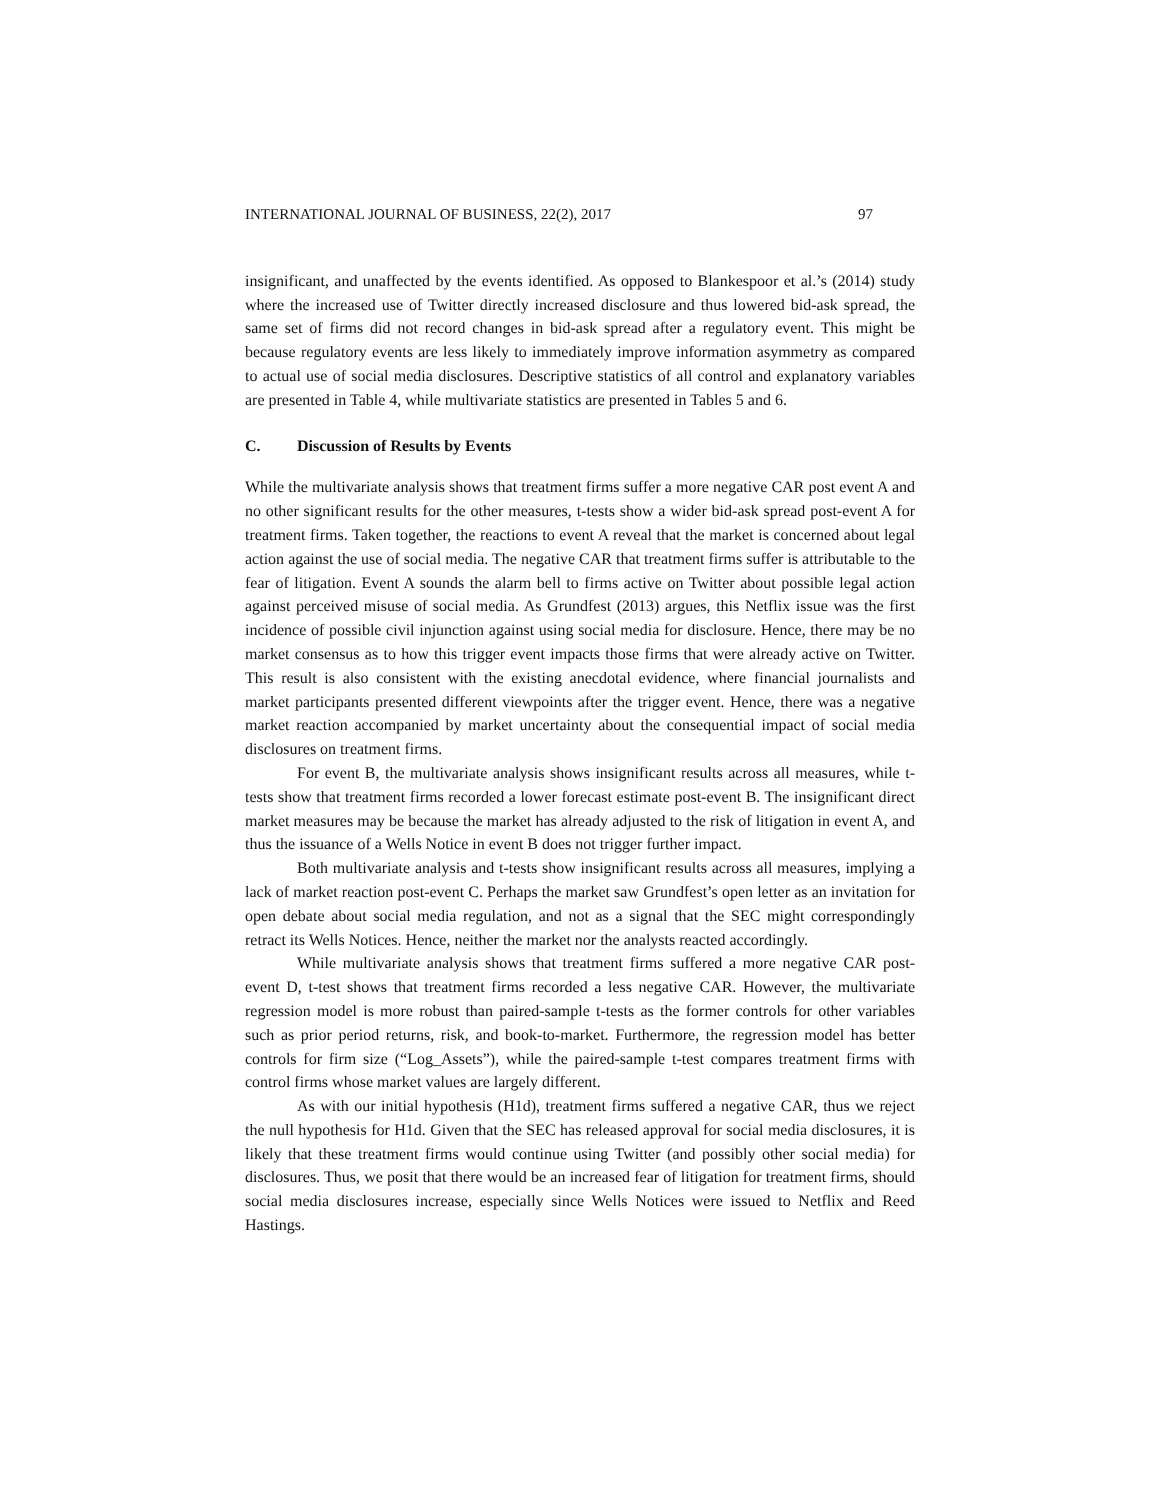INTERNATIONAL JOURNAL OF BUSINESS, 22(2), 2017 97
insignificant, and unaffected by the events identified. As opposed to Blankespoor et al.’s (2014) study where the increased use of Twitter directly increased disclosure and thus lowered bid-ask spread, the same set of firms did not record changes in bid-ask spread after a regulatory event. This might be because regulatory events are less likely to immediately improve information asymmetry as compared to actual use of social media disclosures. Descriptive statistics of all control and explanatory variables are presented in Table 4, while multivariate statistics are presented in Tables 5 and 6.
C. Discussion of Results by Events
While the multivariate analysis shows that treatment firms suffer a more negative CAR post event A and no other significant results for the other measures, t-tests show a wider bid-ask spread post-event A for treatment firms. Taken together, the reactions to event A reveal that the market is concerned about legal action against the use of social media. The negative CAR that treatment firms suffer is attributable to the fear of litigation. Event A sounds the alarm bell to firms active on Twitter about possible legal action against perceived misuse of social media. As Grundfest (2013) argues, this Netflix issue was the first incidence of possible civil injunction against using social media for disclosure. Hence, there may be no market consensus as to how this trigger event impacts those firms that were already active on Twitter. This result is also consistent with the existing anecdotal evidence, where financial journalists and market participants presented different viewpoints after the trigger event. Hence, there was a negative market reaction accompanied by market uncertainty about the consequential impact of social media disclosures on treatment firms.
For event B, the multivariate analysis shows insignificant results across all measures, while t-tests show that treatment firms recorded a lower forecast estimate post-event B. The insignificant direct market measures may be because the market has already adjusted to the risk of litigation in event A, and thus the issuance of a Wells Notice in event B does not trigger further impact.
Both multivariate analysis and t-tests show insignificant results across all measures, implying a lack of market reaction post-event C. Perhaps the market saw Grundfest’s open letter as an invitation for open debate about social media regulation, and not as a signal that the SEC might correspondingly retract its Wells Notices. Hence, neither the market nor the analysts reacted accordingly.
While multivariate analysis shows that treatment firms suffered a more negative CAR post-event D, t-test shows that treatment firms recorded a less negative CAR. However, the multivariate regression model is more robust than paired-sample t-tests as the former controls for other variables such as prior period returns, risk, and book-to-market. Furthermore, the regression model has better controls for firm size (“Log_Assets”), while the paired-sample t-test compares treatment firms with control firms whose market values are largely different.
As with our initial hypothesis (H1d), treatment firms suffered a negative CAR, thus we reject the null hypothesis for H1d. Given that the SEC has released approval for social media disclosures, it is likely that these treatment firms would continue using Twitter (and possibly other social media) for disclosures. Thus, we posit that there would be an increased fear of litigation for treatment firms, should social media disclosures increase, especially since Wells Notices were issued to Netflix and Reed Hastings.